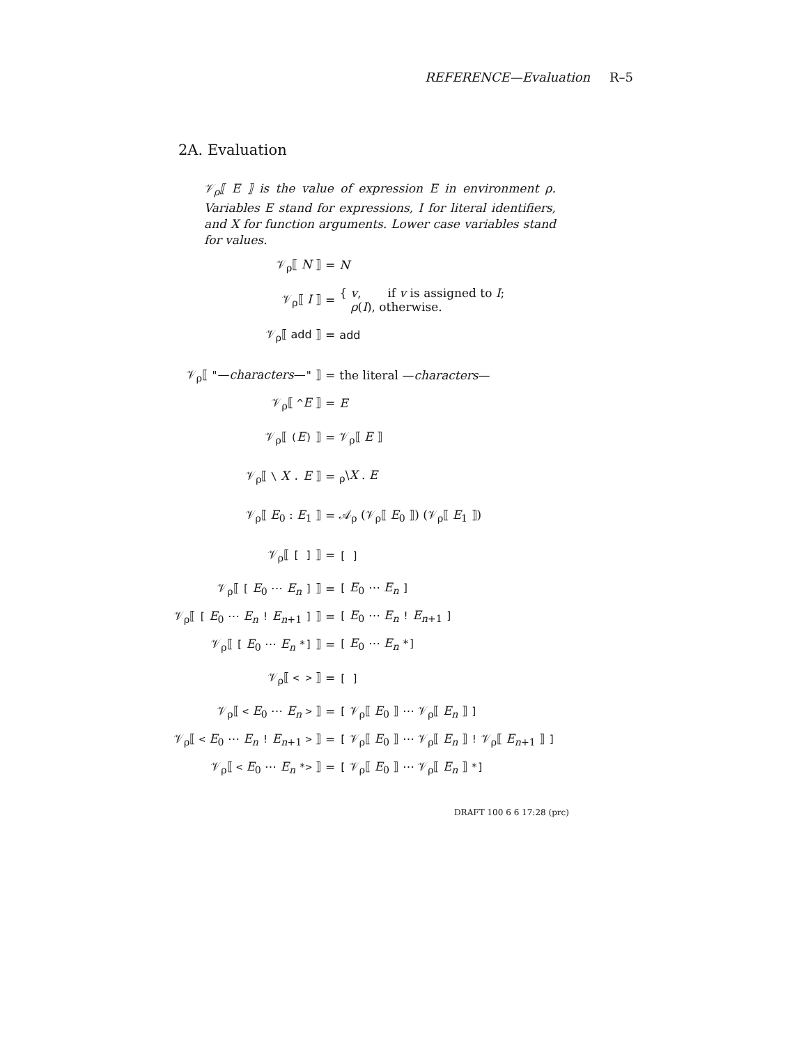REFERENCE—Evaluation R–5
2A. Evaluation
𝒱<sub>ρ</sub>⟦ E ⟧ is the value of expression E in environment ρ. Variables E stand for expressions, I for literal identifiers, and X for function arguments. Lower case variables stand for values.
| 𝒱<sub>ρ</sub>⟦ N ⟧ | = | N |
| 𝒱<sub>ρ</sub>⟦ I ⟧ | = | { v , if v is assigned to I ; ρ ( I ), otherwise. |
| 𝒱<sub>ρ</sub>⟦ add ⟧ | = | add |
| 𝒱<sub>ρ</sub>⟦ " — characters — " ⟧ | = | the literal — characters — |
| 𝒱<sub>ρ</sub>⟦ ^ E ⟧ | = | E |
| 𝒱<sub>ρ</sub>⟦ ( E ) ⟧ | = | 𝒱<sub>ρ</sub>⟦ E ⟧ |
| 𝒱<sub>ρ</sub>⟦ \ X . E ⟧ | = | <sub>ρ</sub>\ X . E |
| 𝒱<sub>ρ</sub>⟦ E<sub>0</sub> : E<sub>1</sub> ⟧ | = | 𝒜<sub>ρ</sub> (𝒱<sub>ρ</sub>⟦ E<sub>0</sub> ⟧) (𝒱<sub>ρ</sub>⟦ E<sub>1</sub> ⟧) |
| 𝒱<sub>ρ</sub>⟦ [ ] ⟧ | = | [ ] |
| 𝒱<sub>ρ</sub>⟦ [ E<sub>0</sub> ⋯ E<sub>n</sub> ] ⟧ | = | [ E<sub>0</sub> ⋯ E<sub>n</sub> ] |
| 𝒱<sub>ρ</sub>⟦ [ E<sub>0</sub> ⋯ E<sub>n</sub> ! E<sub>n+1</sub> ] ⟧ | = | [ E<sub>0</sub> ⋯ E<sub>n</sub> ! E<sub>n+1</sub> ] |
| 𝒱<sub>ρ</sub>⟦ [ E<sub>0</sub> ⋯ E<sub>n</sub> *] ⟧ | = | [ E<sub>0</sub> ⋯ E<sub>n</sub> *] |
| 𝒱<sub>ρ</sub>⟦ < > ⟧ | = | [ ] |
| 𝒱<sub>ρ</sub>⟦ < E<sub>0</sub> ⋯ E<sub>n</sub> > ⟧ | = | [ 𝒱<sub>ρ</sub>⟦ E<sub>0</sub> ⟧ ⋯ 𝒱<sub>ρ</sub>⟦ E<sub>n</sub> ⟧ ] |
| 𝒱<sub>ρ</sub>⟦ < E<sub>0</sub> ⋯ E<sub>n</sub> ! E<sub>n+1</sub> > ⟧ | = | [ 𝒱<sub>ρ</sub>⟦ E<sub>0</sub> ⟧ ⋯ 𝒱<sub>ρ</sub>⟦ E<sub>n</sub> ⟧ ! 𝒱<sub>ρ</sub>⟦ E<sub>n+1</sub> ⟧ ] |
| 𝒱<sub>ρ</sub>⟦ < E<sub>0</sub> ⋯ E<sub>n</sub> *> ⟧ | = | [ 𝒱<sub>ρ</sub>⟦ E<sub>0</sub> ⟧ ⋯ 𝒱<sub>ρ</sub>⟦ E<sub>n</sub> ⟧ *] |
DRAFT 100 6 6 17:28 (prc)